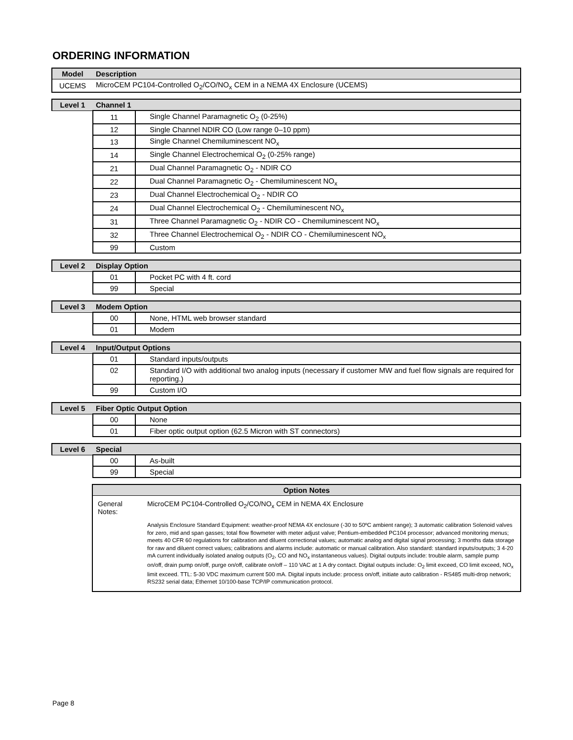ORDERING INFORMATION
| Model | Description |
| --- | --- |
| UCEMS | MicroCEM PC104-Controlled O<sub>2</sub>/CO/NO<sub>x</sub> CEM in a NEMA 4X Enclosure (UCEMS) |
| Level 1 | Channel 1 | |
| --- | --- | --- |
| | 11 | Single Channel Paramagnetic O<sub>2</sub> (0-25%) |
| | 12 | Single Channel NDIR CO (Low range 0–10 ppm) |
| | 13 | Single Channel Chemiluminescent NO<sub>x</sub> |
| | 14 | Single Channel Electrochemical O<sub>2</sub> (0-25% range) |
| | 21 | Dual Channel Paramagnetic O<sub>2</sub> - NDIR CO |
| | 22 | Dual Channel Paramagnetic O<sub>2</sub> - Chemiluminescent NO<sub>x</sub> |
| | 23 | Dual Channel Electrochemical O<sub>2</sub> - NDIR CO |
| | 24 | Dual Channel Electrochemical O<sub>2</sub> - Chemiluminescent NO<sub>x</sub> |
| | 31 | Three Channel Paramagnetic O<sub>2</sub> - NDIR CO - Chemiluminescent NO<sub>x</sub> |
| | 32 | Three Channel Electrochemical O<sub>2</sub> - NDIR CO - Chemiluminescent NO<sub>x</sub> |
| | 99 | Custom |
| Level 2 | Display Option | |
| --- | --- | --- |
| | 01 | Pocket PC with 4 ft. cord |
| | 99 | Special |
| Level 3 | Modem Option | |
| --- | --- | --- |
| | 00 | None, HTML web browser standard |
| | 01 | Modem |
| Level 4 | Input/Output Options | |
| --- | --- | --- |
| | 01 | Standard inputs/outputs |
| | 02 | Standard I/O with additional two analog inputs (necessary if customer MW and fuel flow signals are required for reporting.) |
| | 99 | Custom I/O |
| Level 5 | Fiber Optic Output Option | |
| --- | --- | --- |
| | 00 | None |
| | 01 | Fiber optic output option (62.5 Micron with ST connectors) |
| Level 6 | Special | |
| --- | --- | --- |
| | 00 | As-built |
| | 99 | Special |
| Option Notes | |
| --- | --- |
| General Notes: | MicroCEM PC104-Controlled O<sub>2</sub>/CO/NO<sub>x</sub> CEM in NEMA 4X Enclosure |
| | Analysis Enclosure Standard Equipment: weather-proof NEMA 4X enclosure (-30 to 50ºC ambient range); 3 automatic calibration Solenoid valves for zero, mid and span gasses; total flow flowmeter with meter adjust valve; Pentium-embedded PC104 processor; advanced monitoring menus; meets 40 CFR 60 regulations for calibration and diluent correctional values; automatic analog and digital signal processing; 3 months data storage for raw and diluent correct values; calibrations and alarms include: automatic or manual calibration. Also standard: standard inputs/outputs; 3 4-20 mA current individually isolated analog outputs (O<sub>2</sub>, CO and NO<sub>x</sub> instantaneous values). Digital outputs include: trouble alarm, sample pump on/off, drain pump on/off, purge on/off, calibrate on/off – 110 VAC at 1 A dry contact. Digital outputs include: O<sub>2</sub> limit exceed, CO limit exceed, NO<sub>x</sub> limit exceed. TTL: 5-30 VDC maximum current 500 mA. Digital inputs include: process on/off, initiate auto calibration - RS485 multi-drop network; RS232 serial data; Ethernet 10/100-base TCP/IP communication protocol. |
Page 8